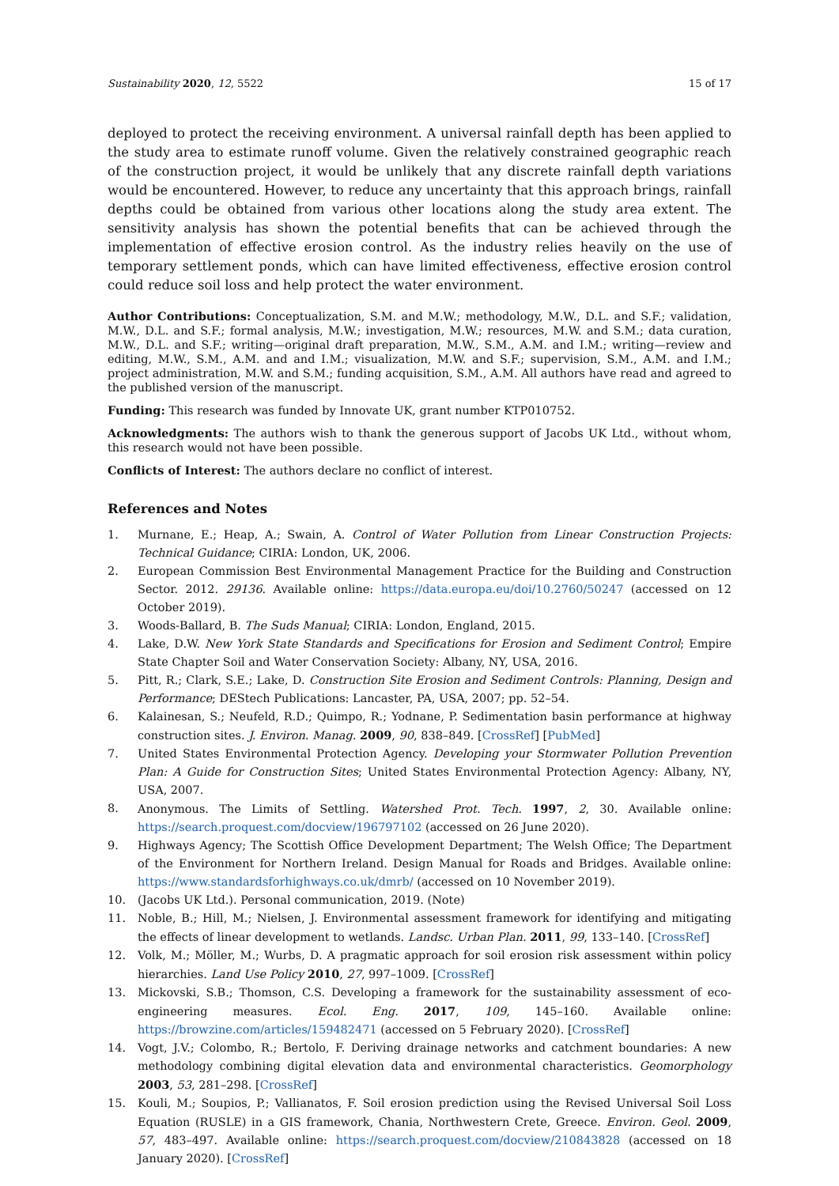Sustainability 2020, 12, 5522 15 of 17
deployed to protect the receiving environment. A universal rainfall depth has been applied to the study area to estimate runoff volume. Given the relatively constrained geographic reach of the construction project, it would be unlikely that any discrete rainfall depth variations would be encountered. However, to reduce any uncertainty that this approach brings, rainfall depths could be obtained from various other locations along the study area extent. The sensitivity analysis has shown the potential benefits that can be achieved through the implementation of effective erosion control. As the industry relies heavily on the use of temporary settlement ponds, which can have limited effectiveness, effective erosion control could reduce soil loss and help protect the water environment.
Author Contributions: Conceptualization, S.M. and M.W.; methodology, M.W., D.L. and S.F.; validation, M.W., D.L. and S.F.; formal analysis, M.W.; investigation, M.W.; resources, M.W. and S.M.; data curation, M.W., D.L. and S.F.; writing—original draft preparation, M.W., S.M., A.M. and I.M.; writing—review and editing, M.W., S.M., A.M. and and I.M.; visualization, M.W. and S.F.; supervision, S.M., A.M. and I.M.; project administration, M.W. and S.M.; funding acquisition, S.M., A.M. All authors have read and agreed to the published version of the manuscript.
Funding: This research was funded by Innovate UK, grant number KTP010752.
Acknowledgments: The authors wish to thank the generous support of Jacobs UK Ltd., without whom, this research would not have been possible.
Conflicts of Interest: The authors declare no conflict of interest.
References and Notes
1. Murnane, E.; Heap, A.; Swain, A. Control of Water Pollution from Linear Construction Projects: Technical Guidance; CIRIA: London, UK, 2006.
2. European Commission Best Environmental Management Practice for the Building and Construction Sector. 2012. 29136. Available online: https://data.europa.eu/doi/10.2760/50247 (accessed on 12 October 2019).
3. Woods-Ballard, B. The Suds Manual; CIRIA: London, England, 2015.
4. Lake, D.W. New York State Standards and Specifications for Erosion and Sediment Control; Empire State Chapter Soil and Water Conservation Society: Albany, NY, USA, 2016.
5. Pitt, R.; Clark, S.E.; Lake, D. Construction Site Erosion and Sediment Controls: Planning, Design and Performance; DEStech Publications: Lancaster, PA, USA, 2007; pp. 52–54.
6. Kalainesan, S.; Neufeld, R.D.; Quimpo, R.; Yodnane, P. Sedimentation basin performance at highway construction sites. J. Environ. Manag. 2009, 90, 838–849. [CrossRef] [PubMed]
7. United States Environmental Protection Agency. Developing your Stormwater Pollution Prevention Plan: A Guide for Construction Sites; United States Environmental Protection Agency: Albany, NY, USA, 2007.
8. Anonymous. The Limits of Settling. Watershed Prot. Tech. 1997, 2, 30. Available online: https://search.proquest.com/docview/196797102 (accessed on 26 June 2020).
9. Highways Agency; The Scottish Office Development Department; The Welsh Office; The Department of the Environment for Northern Ireland. Design Manual for Roads and Bridges. Available online: https://www.standardsforhighways.co.uk/dmrb/ (accessed on 10 November 2019).
10. (Jacobs UK Ltd.). Personal communication, 2019. (Note)
11. Noble, B.; Hill, M.; Nielsen, J. Environmental assessment framework for identifying and mitigating the effects of linear development to wetlands. Landsc. Urban Plan. 2011, 99, 133–140. [CrossRef]
12. Volk, M.; Möller, M.; Wurbs, D. A pragmatic approach for soil erosion risk assessment within policy hierarchies. Land Use Policy 2010, 27, 997–1009. [CrossRef]
13. Mickovski, S.B.; Thomson, C.S. Developing a framework for the sustainability assessment of eco-engineering measures. Ecol. Eng. 2017, 109, 145–160. Available online: https://browzine.com/articles/159482471 (accessed on 5 February 2020). [CrossRef]
14. Vogt, J.V.; Colombo, R.; Bertolo, F. Deriving drainage networks and catchment boundaries: A new methodology combining digital elevation data and environmental characteristics. Geomorphology 2003, 53, 281–298. [CrossRef]
15. Kouli, M.; Soupios, P.; Vallianatos, F. Soil erosion prediction using the Revised Universal Soil Loss Equation (RUSLE) in a GIS framework, Chania, Northwestern Crete, Greece. Environ. Geol. 2009, 57, 483–497. Available online: https://search.proquest.com/docview/210843828 (accessed on 18 January 2020). [CrossRef]